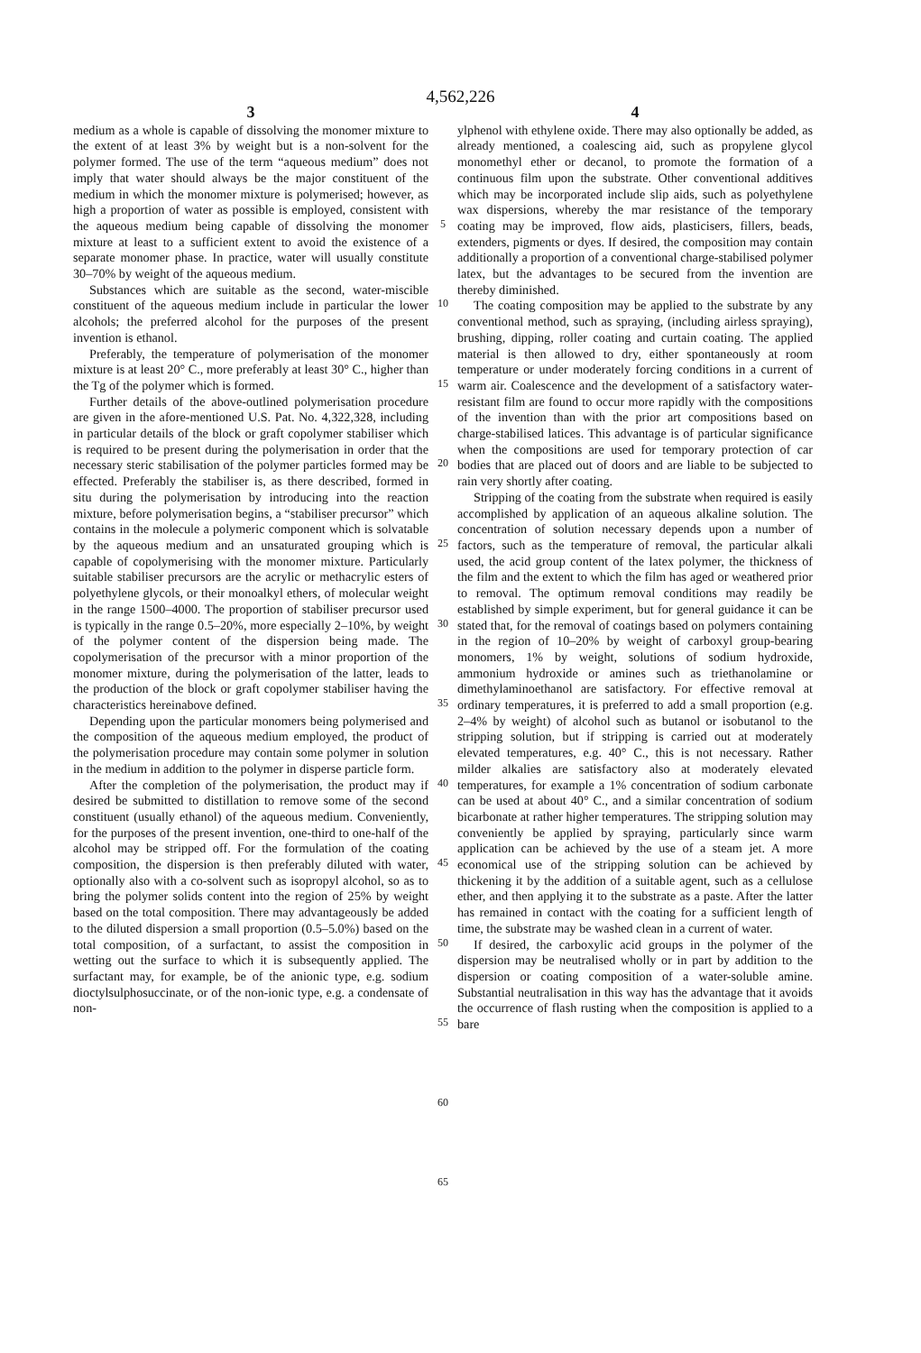4,562,226
3
medium as a whole is capable of dissolving the monomer mixture to the extent of at least 3% by weight but is a non-solvent for the polymer formed. The use of the term “aqueous medium” does not imply that water should always be the major constituent of the medium in which the monomer mixture is polymerised; however, as high a proportion of water as possible is employed, consistent with the aqueous medium being capable of dissolving the monomer mixture at least to a sufficient extent to avoid the existence of a separate monomer phase. In practice, water will usually constitute 30–70% by weight of the aqueous medium.
Substances which are suitable as the second, water-miscible constituent of the aqueous medium include in particular the lower alcohols; the preferred alcohol for the purposes of the present invention is ethanol.
Preferably, the temperature of polymerisation of the monomer mixture is at least 20° C., more preferably at least 30° C., higher than the Tg of the polymer which is formed.
Further details of the above-outlined polymerisation procedure are given in the afore-mentioned U.S. Pat. No. 4,322,328, including in particular details of the block or graft copolymer stabiliser which is required to be present during the polymerisation in order that the necessary steric stabilisation of the polymer particles formed may be effected. Preferably the stabiliser is, as there described, formed in situ during the polymerisation by introducing into the reaction mixture, before polymerisation begins, a “stabiliser precursor” which contains in the molecule a polymeric component which is solvatable by the aqueous medium and an unsaturated grouping which is capable of copolymerising with the monomer mixture. Particularly suitable stabiliser precursors are the acrylic or methacrylic esters of polyethylene glycols, or their monoalkyl ethers, of molecular weight in the range 1500–4000. The proportion of stabiliser precursor used is typically in the range 0.5–20%, more especially 2–10%, by weight of the polymer content of the dispersion being made. The copolymerisation of the precursor with a minor proportion of the monomer mixture, during the polymerisation of the latter, leads to the production of the block or graft copolymer stabiliser having the characteristics hereinabove defined.
Depending upon the particular monomers being polymerised and the composition of the aqueous medium employed, the product of the polymerisation procedure may contain some polymer in solution in the medium in addition to the polymer in disperse particle form.
After the completion of the polymerisation, the product may if desired be submitted to distillation to remove some of the second constituent (usually ethanol) of the aqueous medium. Conveniently, for the purposes of the present invention, one-third to one-half of the alcohol may be stripped off. For the formulation of the coating composition, the dispersion is then preferably diluted with water, optionally also with a co-solvent such as isopropyl alcohol, so as to bring the polymer solids content into the region of 25% by weight based on the total composition. There may advantageously be added to the diluted dispersion a small proportion (0.5–5.0%) based on the total composition, of a surfactant, to assist the composition in wetting out the surface to which it is subsequently applied. The surfactant may, for example, be of the anionic type, e.g. sodium dioctylsulphosuccinate, or of the non-ionic type, e.g. a condensate of non-
5
10
15
20
25
30
35
40
45
50
55
60
65
4
ylphenol with ethylene oxide. There may also optionally be added, as already mentioned, a coalescing aid, such as propylene glycol monomethyl ether or decanol, to promote the formation of a continuous film upon the substrate. Other conventional additives which may be incorporated include slip aids, such as polyethylene wax dispersions, whereby the mar resistance of the temporary coating may be improved, flow aids, plasticisers, fillers, beads, extenders, pigments or dyes. If desired, the composition may contain additionally a proportion of a conventional charge-stabilised polymer latex, but the advantages to be secured from the invention are thereby diminished.
The coating composition may be applied to the substrate by any conventional method, such as spraying, (including airless spraying), brushing, dipping, roller coating and curtain coating. The applied material is then allowed to dry, either spontaneously at room temperature or under moderately forcing conditions in a current of warm air. Coalescence and the development of a satisfactory water-resistant film are found to occur more rapidly with the compositions of the invention than with the prior art compositions based on charge-stabilised latices. This advantage is of particular significance when the compositions are used for temporary protection of car bodies that are placed out of doors and are liable to be subjected to rain very shortly after coating.
Stripping of the coating from the substrate when required is easily accomplished by application of an aqueous alkaline solution. The concentration of solution necessary depends upon a number of factors, such as the temperature of removal, the particular alkali used, the acid group content of the latex polymer, the thickness of the film and the extent to which the film has aged or weathered prior to removal. The optimum removal conditions may readily be established by simple experiment, but for general guidance it can be stated that, for the removal of coatings based on polymers containing in the region of 10–20% by weight of carboxyl group-bearing monomers, 1% by weight, solutions of sodium hydroxide, ammonium hydroxide or amines such as triethanolamine or dimethylaminoethanol are satisfactory. For effective removal at ordinary temperatures, it is preferred to add a small proportion (e.g. 2–4% by weight) of alcohol such as butanol or isobutanol to the stripping solution, but if stripping is carried out at moderately elevated temperatures, e.g. 40° C., this is not necessary. Rather milder alkalies are satisfactory also at moderately elevated temperatures, for example a 1% concentration of sodium carbonate can be used at about 40° C., and a similar concentration of sodium bicarbonate at rather higher temperatures. The stripping solution may conveniently be applied by spraying, particularly since warm application can be achieved by the use of a steam jet. A more economical use of the stripping solution can be achieved by thickening it by the addition of a suitable agent, such as a cellulose ether, and then applying it to the substrate as a paste. After the latter has remained in contact with the coating for a sufficient length of time, the substrate may be washed clean in a current of water.
If desired, the carboxylic acid groups in the polymer of the dispersion may be neutralised wholly or in part by addition to the dispersion or coating composition of a water-soluble amine. Substantial neutralisation in this way has the advantage that it avoids the occurrence of flash rusting when the composition is applied to a bare